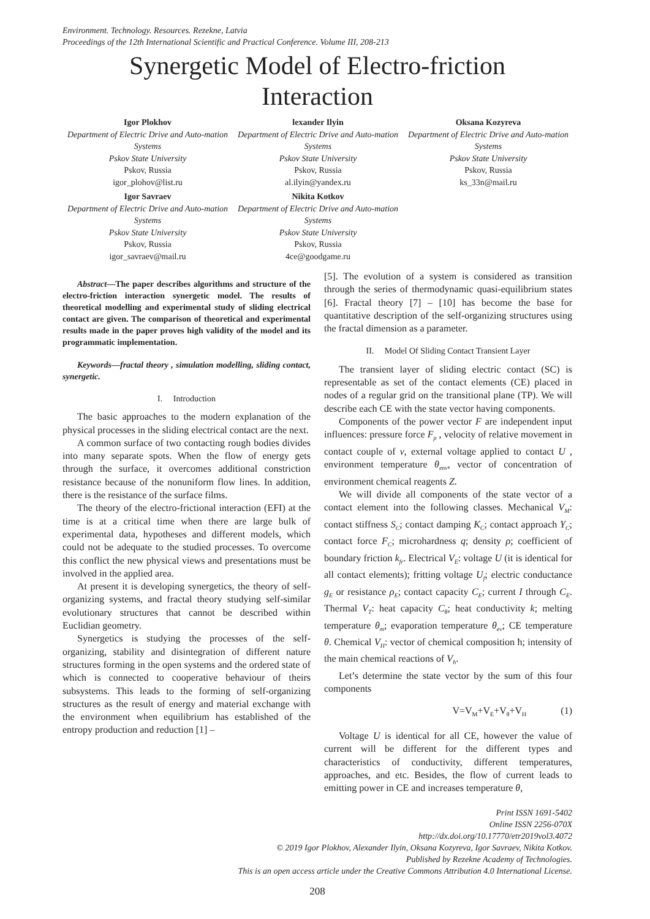Environment. Technology. Resources. Rezekne, Latvia
Proceedings of the 12th International Scientific and Practical Conference. Volume III, 208-213
Synergetic Model of Electro-friction
Interaction
Igor Plokhov
Department of Electric Drive and Auto-mation Systems
Pskov State University
Pskov, Russia
igor_plohov@list.ru
lexander Ilyin
Department of Electric Drive and Auto-mation Systems
Pskov State University
Pskov, Russia
al.ilyin@yandex.ru
Oksana Kozyreva
Department of Electric Drive and Auto-mation Systems
Pskov State University
Pskov, Russia
ks_33n@mail.ru
Igor Savraev
Department of Electric Drive and Auto-mation Systems
Pskov State University
Pskov, Russia
igor_savraev@mail.ru
Nikita Kotkov
Department of Electric Drive and Auto-mation Systems
Pskov State University
Pskov, Russia
4ce@goodgame.ru
Abstract—The paper describes algorithms and structure of the electro-friction interaction synergetic model. The results of theoretical modelling and experimental study of sliding electrical contact are given. The comparison of theoretical and experimental results made in the paper proves high validity of the model and its programmatic implementation.
Keywords—fractal theory , simulation modelling, sliding contact, synergetic.
I. Introduction
The basic approaches to the modern explanation of the physical processes in the sliding electrical contact are the next.
A common surface of two contacting rough bodies divides into many separate spots. When the flow of energy gets through the surface, it overcomes additional constriction resistance because of the nonuniform flow lines. In addition, there is the resistance of the surface films.
The theory of the electro-frictional interaction (EFI) at the time is at a critical time when there are large bulk of experimental data, hypotheses and different models, which could not be adequate to the studied processes. To overcome this conflict the new physical views and presentations must be involved in the applied area.
At present it is developing synergetics, the theory of self-organizing systems, and fractal theory studying self-similar evolutionary structures that cannot be described within Euclidian geometry.
Synergetics is studying the processes of the self-organizing, stability and disintegration of different nature structures forming in the open systems and the ordered state of which is connected to cooperative behaviour of theirs subsystems. This leads to the forming of self-organizing structures as the result of energy and material exchange with the environment when equilibrium has established of the entropy production and reduction [1] –
[5]. The evolution of a system is considered as transition through the series of thermodynamic quasi-equilibrium states [6]. Fractal theory [7] – [10] has become the base for quantitative description of the self-organizing structures using the fractal dimension as a parameter.
II. Model Of Sliding Contact Transient Layer
The transient layer of sliding electric contact (SC) is representable as set of the contact elements (CE) placed in nodes of a regular grid on the transitional plane (TP). We will describe each CE with the state vector having components.
Components of the power vector F are independent input influences: pressure force F<sub>p</sub> , velocity of relative movement in contact couple of v, external voltage applied to contact U , environment temperature θ<sub>env</sub>, vector of concentration of environment chemical reagents Z.
We will divide all components of the state vector of a contact element into the following classes. Mechanical V<sub>M</sub>: contact stiffness S<sub>C</sub>; contact damping K<sub>C</sub>; contact approach Y<sub>C</sub>; contact force F<sub>C</sub>; microhardness q; density ρ; coefficient of boundary friction k<sub>fr</sub>. Electrical V<sub>E</sub>: voltage U (it is identical for all contact elements); fritting voltage U<sub>f</sub>; electric conductance g<sub>E</sub> or resistance ρ<sub>E</sub>; contact capacity C<sub>E</sub>; current I through C<sub>E</sub>. Thermal V<sub>T</sub>: heat capacity C<sub>θ</sub>; heat conductivity k; melting temperature θ<sub>m</sub>; evaporation temperature θ<sub>ev</sub>; CE temperature θ. Chemical V<sub>H</sub>: vector of chemical composition ħ; intensity of the main chemical reactions of V<sub>h</sub>.
Let’s determine the state vector by the sum of this four components
V=V<sub>M</sub>+V<sub>E</sub>+V<sub>θ</sub>+V<sub>H</sub> (1)
Voltage U is identical for all CE, however the value of current will be different for the different types and characteristics of conductivity, different temperatures, approaches, and etc. Besides, the flow of current leads to emitting power in CE and increases temperature θ,
Print ISSN 1691-5402
Online ISSN 2256-070X
http://dx.doi.org/10.17770/etr2019vol3.4072
© 2019 Igor Plokhov, Alexander Ilyin, Oksana Kozyreva, Igor Savraev, Nikita Kotkov.
Published by Rezekne Academy of Technologies.
This is an open access article under the Creative Commons Attribution 4.0 International License.
208